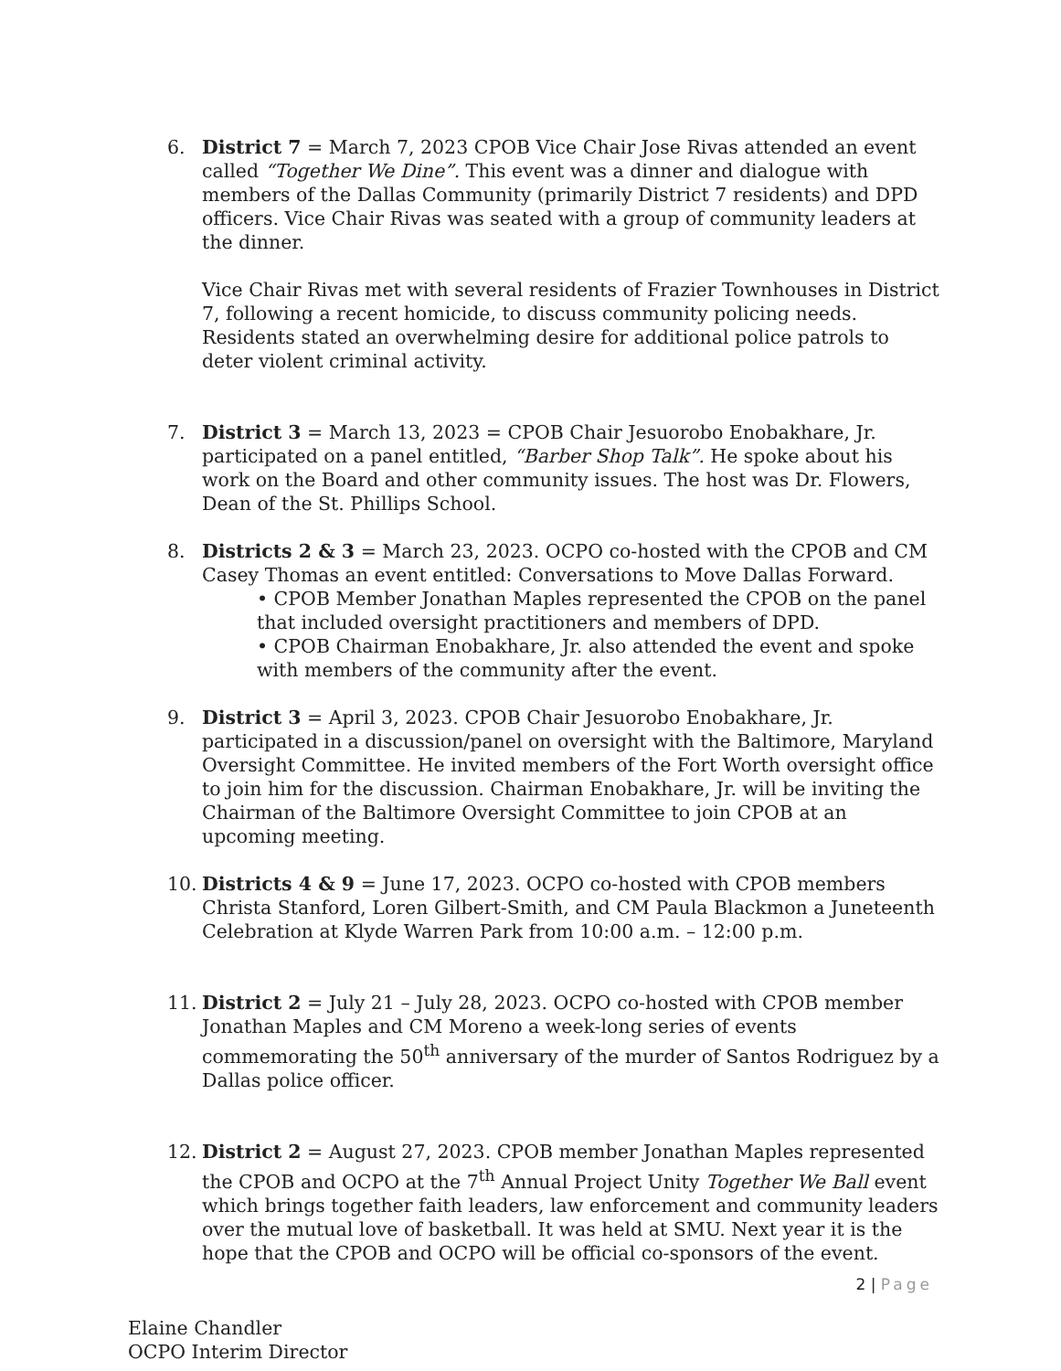6. District 7 = March 7, 2023 CPOB Vice Chair Jose Rivas attended an event called “Together We Dine”. This event was a dinner and dialogue with members of the Dallas Community (primarily District 7 residents) and DPD officers. Vice Chair Rivas was seated with a group of community leaders at the dinner.
Vice Chair Rivas met with several residents of Frazier Townhouses in District 7, following a recent homicide, to discuss community policing needs. Residents stated an overwhelming desire for additional police patrols to deter violent criminal activity.
7. District 3 = March 13, 2023 = CPOB Chair Jesuorobo Enobakhare, Jr. participated on a panel entitled, “Barber Shop Talk”. He spoke about his work on the Board and other community issues. The host was Dr. Flowers, Dean of the St. Phillips School.
8. Districts 2 & 3 = March 23, 2023. OCPO co-hosted with the CPOB and CM Casey Thomas an event entitled: Conversations to Move Dallas Forward.
• CPOB Member Jonathan Maples represented the CPOB on the panel that included oversight practitioners and members of DPD.
• CPOB Chairman Enobakhare, Jr. also attended the event and spoke with members of the community after the event.
9. District 3 = April 3, 2023. CPOB Chair Jesuorobo Enobakhare, Jr. participated in a discussion/panel on oversight with the Baltimore, Maryland Oversight Committee. He invited members of the Fort Worth oversight office to join him for the discussion. Chairman Enobakhare, Jr. will be inviting the Chairman of the Baltimore Oversight Committee to join CPOB at an upcoming meeting.
10. Districts 4 & 9 = June 17, 2023. OCPO co-hosted with CPOB members Christa Stanford, Loren Gilbert-Smith, and CM Paula Blackmon a Juneteenth Celebration at Klyde Warren Park from 10:00 a.m. – 12:00 p.m.
11. District 2 = July 21 – July 28, 2023. OCPO co-hosted with CPOB member Jonathan Maples and CM Moreno a week-long series of events commemorating the 50<sup>th</sup> anniversary of the murder of Santos Rodriguez by a Dallas police officer.
12. District 2 = August 27, 2023. CPOB member Jonathan Maples represented the CPOB and OCPO at the 7<sup>th</sup> Annual Project Unity Together We Ball event which brings together faith leaders, law enforcement and community leaders over the mutual love of basketball. It was held at SMU. Next year it is the hope that the CPOB and OCPO will be official co-sponsors of the event.
Elaine Chandler
OCPO Interim Director
2 | Page